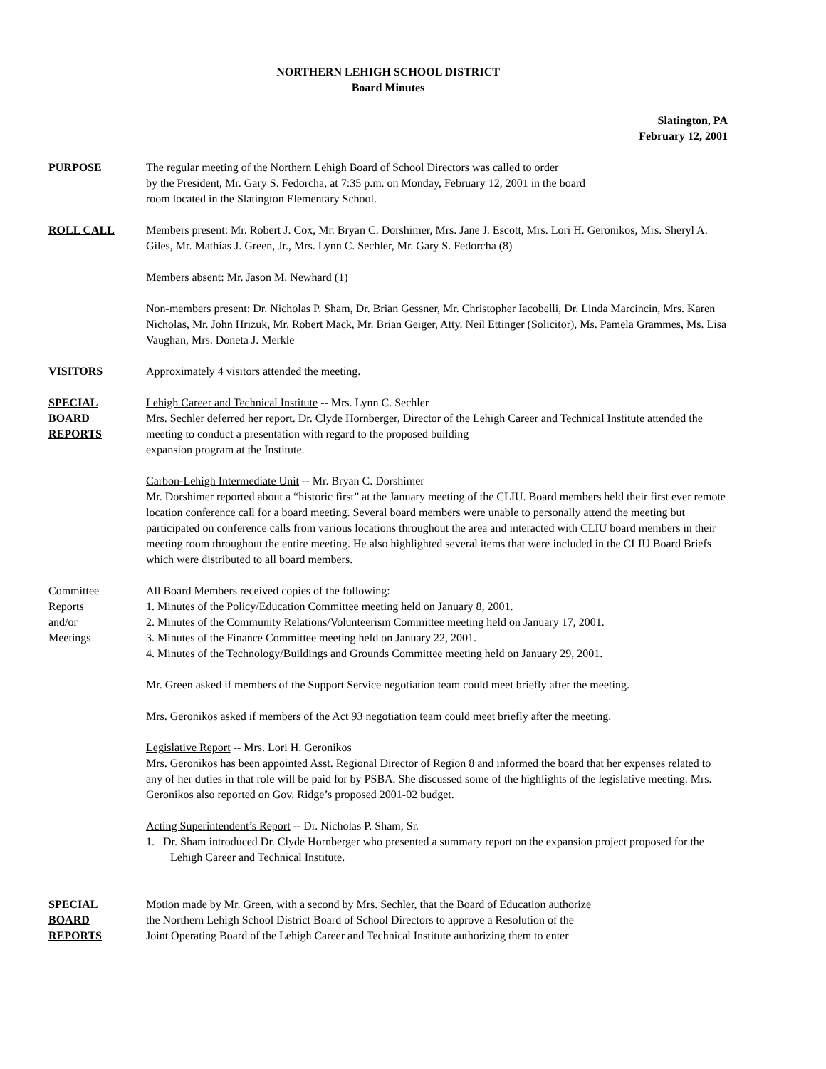NORTHERN LEHIGH SCHOOL DISTRICT
Board Minutes
Slatington, PA
February 12, 2001
PURPOSE The regular meeting of the Northern Lehigh Board of School Directors was called to order
by the President, Mr. Gary S. Fedorcha, at 7:35 p.m. on Monday, February 12, 2001 in the board
room located in the Slatington Elementary School.
ROLL CALL Members present: Mr. Robert J. Cox, Mr. Bryan C. Dorshimer, Mrs. Jane J. Escott, Mrs. Lori H. Geronikos, Mrs. Sheryl A. Giles, Mr. Mathias J. Green, Jr., Mrs. Lynn C. Sechler, Mr. Gary S. Fedorcha (8)
Members absent: Mr. Jason M. Newhard (1)
Non-members present: Dr. Nicholas P. Sham, Dr. Brian Gessner, Mr. Christopher Iacobelli, Dr. Linda Marcincin, Mrs. Karen Nicholas, Mr. John Hrizuk, Mr. Robert Mack, Mr. Brian Geiger, Atty. Neil Ettinger (Solicitor), Ms. Pamela Grammes, Ms. Lisa Vaughan, Mrs. Doneta J. Merkle
VISITORS Approximately 4 visitors attended the meeting.
SPECIAL
BOARD
REPORTS
Lehigh Career and Technical Institute -- Mrs. Lynn C. Sechler
Mrs. Sechler deferred her report. Dr. Clyde Hornberger, Director of the Lehigh Career and Technical Institute attended the meeting to conduct a presentation with regard to the proposed building
expansion program at the Institute.
Carbon-Lehigh Intermediate Unit -- Mr. Bryan C. Dorshimer
Mr. Dorshimer reported about a “historic first” at the January meeting of the CLIU. Board members held their first ever remote location conference call for a board meeting. Several board members were unable to personally attend the meeting but participated on conference calls from various locations throughout the area and interacted with CLIU board members in their meeting room throughout the entire meeting. He also highlighted several items that were included in the CLIU Board Briefs which were distributed to all board members.
Committee
Reports
and/or
Meetings
All Board Members received copies of the following:
1. Minutes of the Policy/Education Committee meeting held on January 8, 2001.
2. Minutes of the Community Relations/Volunteerism Committee meeting held on January 17, 2001.
3. Minutes of the Finance Committee meeting held on January 22, 2001.
4. Minutes of the Technology/Buildings and Grounds Committee meeting held on January 29, 2001.
Mr. Green asked if members of the Support Service negotiation team could meet briefly after the meeting.
Mrs. Geronikos asked if members of the Act 93 negotiation team could meet briefly after the meeting.
Legislative Report -- Mrs. Lori H. Geronikos
Mrs. Geronikos has been appointed Asst. Regional Director of Region 8 and informed the board that her expenses related to any of her duties in that role will be paid for by PSBA. She discussed some of the highlights of the legislative meeting. Mrs. Geronikos also reported on Gov. Ridge’s proposed 2001-02 budget.
Acting Superintendent’s Report -- Dr. Nicholas P. Sham, Sr.
1. Dr. Sham introduced Dr. Clyde Hornberger who presented a summary report on the expansion project proposed for the Lehigh Career and Technical Institute.
SPECIAL
BOARD
REPORTS
Motion made by Mr. Green, with a second by Mrs. Sechler, that the Board of Education authorize
the Northern Lehigh School District Board of School Directors to approve a Resolution of the
Joint Operating Board of the Lehigh Career and Technical Institute authorizing them to enter